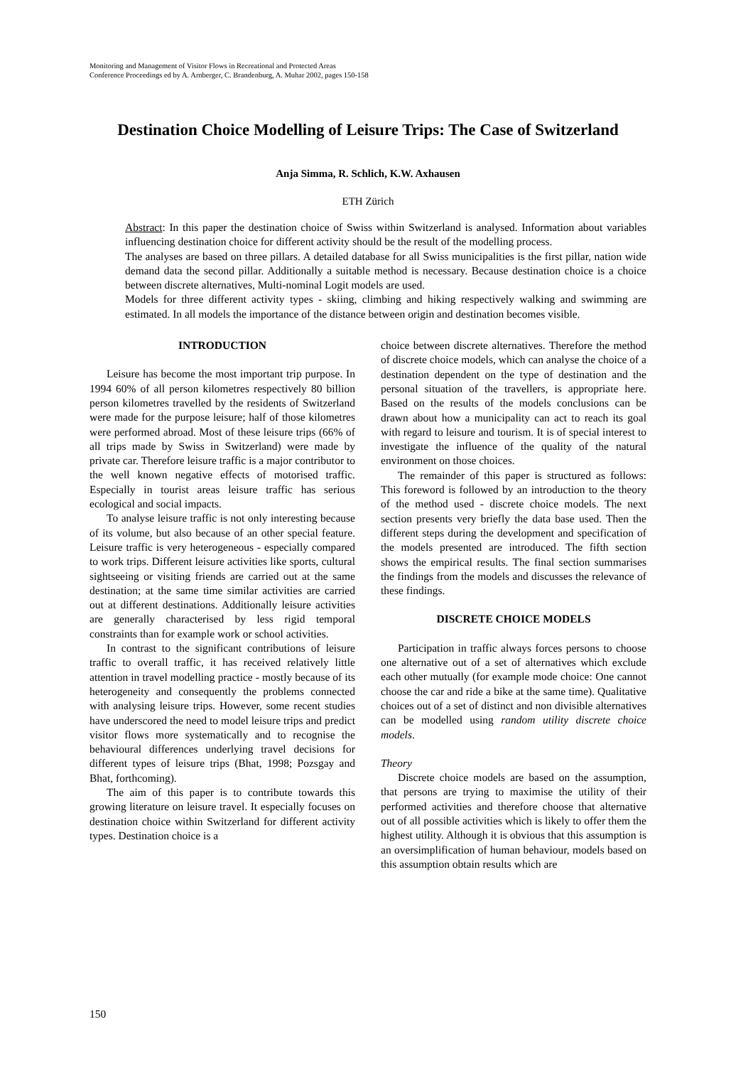Monitoring and Management of Visitor Flows in Recreational and Protected Areas
Conference Proceedings ed by A. Arnberger, C. Brandenburg, A. Muhar 2002, pages 150-158
Destination Choice Modelling of Leisure Trips: The Case of Switzerland
Anja Simma, R. Schlich, K.W. Axhausen
ETH Zürich
Abstract: In this paper the destination choice of Swiss within Switzerland is analysed. Information about variables influencing destination choice for different activity should be the result of the modelling process.
The analyses are based on three pillars. A detailed database for all Swiss municipalities is the first pillar, nation wide demand data the second pillar. Additionally a suitable method is necessary. Because destination choice is a choice between discrete alternatives, Multi-nominal Logit models are used.
Models for three different activity types - skiing, climbing and hiking respectively walking and swimming are estimated. In all models the importance of the distance between origin and destination becomes visible.
INTRODUCTION
Leisure has become the most important trip purpose. In 1994 60% of all person kilometres respectively 80 billion person kilometres travelled by the residents of Switzerland were made for the purpose leisure; half of those kilometres were performed abroad. Most of these leisure trips (66% of all trips made by Swiss in Switzerland) were made by private car. Therefore leisure traffic is a major contributor to the well known negative effects of motorised traffic. Especially in tourist areas leisure traffic has serious ecological and social impacts.
To analyse leisure traffic is not only interesting because of its volume, but also because of an other special feature. Leisure traffic is very heterogeneous - especially compared to work trips. Different leisure activities like sports, cultural sightseeing or visiting friends are carried out at the same destination; at the same time similar activities are carried out at different destinations. Additionally leisure activities are generally characterised by less rigid temporal constraints than for example work or school activities.
In contrast to the significant contributions of leisure traffic to overall traffic, it has received relatively little attention in travel modelling practice - mostly because of its heterogeneity and consequently the problems connected with analysing leisure trips. However, some recent studies have underscored the need to model leisure trips and predict visitor flows more systematically and to recognise the behavioural differences underlying travel decisions for different types of leisure trips (Bhat, 1998; Pozsgay and Bhat, forthcoming).
The aim of this paper is to contribute towards this growing literature on leisure travel. It especially focuses on destination choice within Switzerland for different activity types. Destination choice is a
choice between discrete alternatives. Therefore the method of discrete choice models, which can analyse the choice of a destination dependent on the type of destination and the personal situation of the travellers, is appropriate here. Based on the results of the models conclusions can be drawn about how a municipality can act to reach its goal with regard to leisure and tourism. It is of special interest to investigate the influence of the quality of the natural environment on those choices.
The remainder of this paper is structured as follows: This foreword is followed by an introduction to the theory of the method used - discrete choice models. The next section presents very briefly the data base used. Then the different steps during the development and specification of the models presented are introduced. The fifth section shows the empirical results. The final section summarises the findings from the models and discusses the relevance of these findings.
DISCRETE CHOICE MODELS
Participation in traffic always forces persons to choose one alternative out of a set of alternatives which exclude each other mutually (for example mode choice: One cannot choose the car and ride a bike at the same time). Qualitative choices out of a set of distinct and non divisible alternatives can be modelled using random utility discrete choice models.
Theory
Discrete choice models are based on the assumption, that persons are trying to maximise the utility of their performed activities and therefore choose that alternative out of all possible activities which is likely to offer them the highest utility. Although it is obvious that this assumption is an oversimplification of human behaviour, models based on this assumption obtain results which are
150